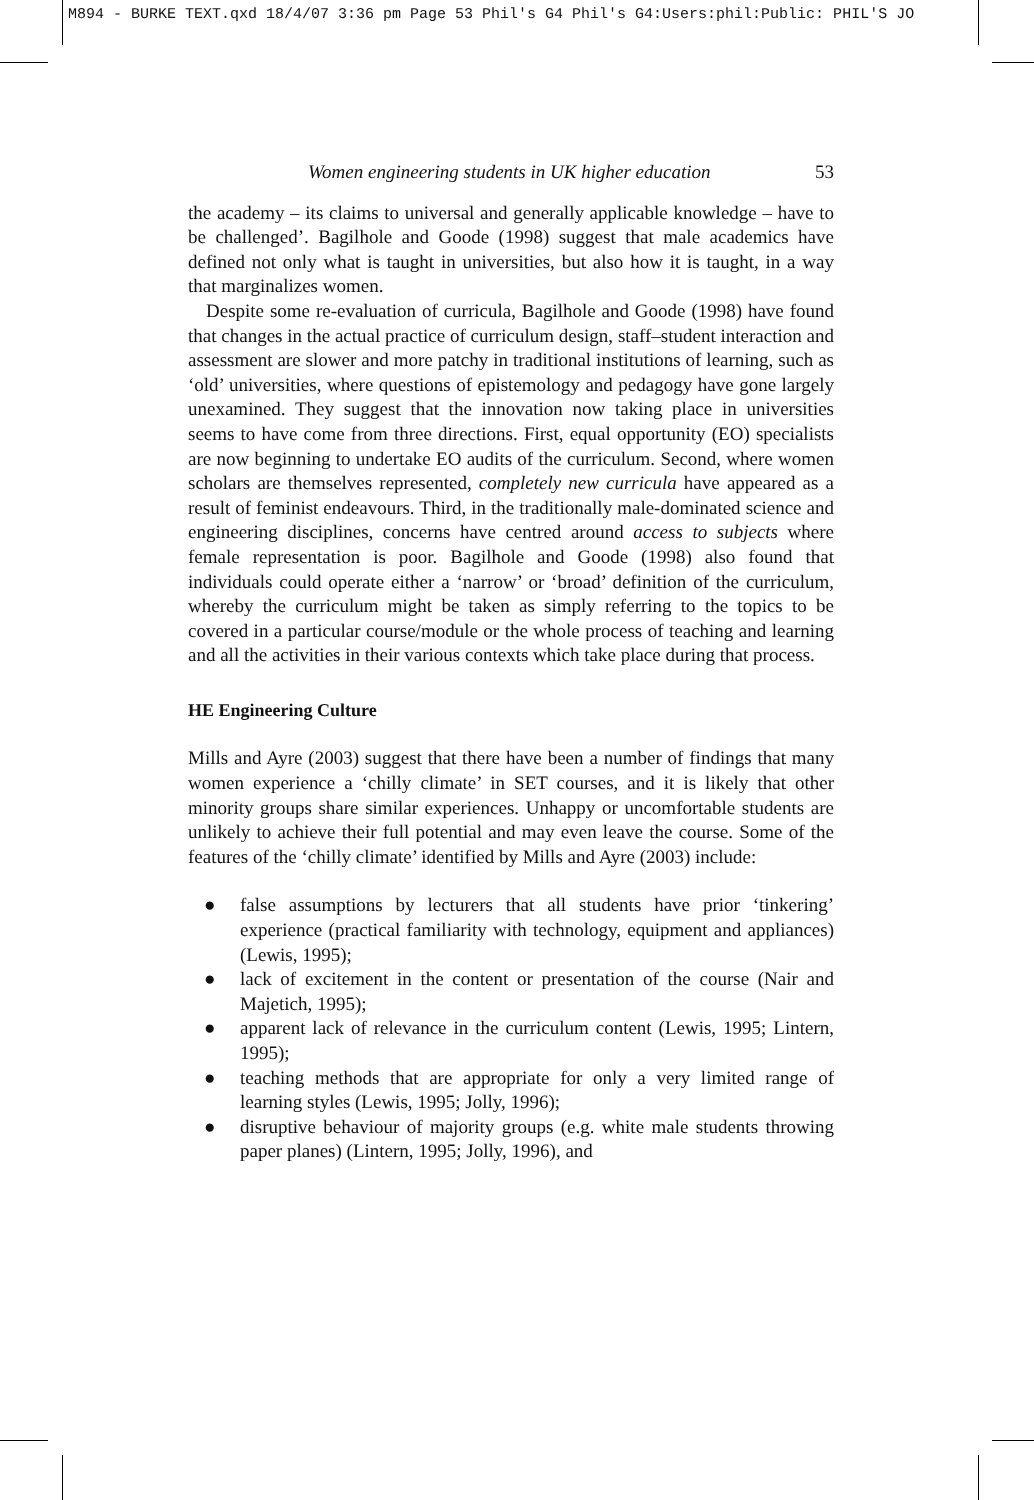M894 - BURKE TEXT.qxd 18/4/07 3:36 pm Page 53 Phil's G4 Phil's G4:Users:phil:Public: PHIL'S JO
Women engineering students in UK higher education 53
the academy – its claims to universal and generally applicable knowledge – have to be challenged’. Bagilhole and Goode (1998) suggest that male academics have defined not only what is taught in universities, but also how it is taught, in a way that marginalizes women.
Despite some re-evaluation of curricula, Bagilhole and Goode (1998) have found that changes in the actual practice of curriculum design, staff–student interaction and assessment are slower and more patchy in traditional institutions of learning, such as ‘old’ universities, where questions of epistemology and pedagogy have gone largely unexamined. They suggest that the innovation now taking place in universities seems to have come from three directions. First, equal opportunity (EO) specialists are now beginning to undertake EO audits of the curriculum. Second, where women scholars are themselves represented, completely new curricula have appeared as a result of feminist endeavours. Third, in the traditionally male-dominated science and engineering disciplines, concerns have centred around access to subjects where female representation is poor. Bagilhole and Goode (1998) also found that individuals could operate either a ‘narrow’ or ‘broad’ definition of the curriculum, whereby the curriculum might be taken as simply referring to the topics to be covered in a particular course/module or the whole process of teaching and learning and all the activities in their various contexts which take place during that process.
HE Engineering Culture
Mills and Ayre (2003) suggest that there have been a number of findings that many women experience a ‘chilly climate’ in SET courses, and it is likely that other minority groups share similar experiences. Unhappy or uncomfortable students are unlikely to achieve their full potential and may even leave the course. Some of the features of the ‘chilly climate’ identified by Mills and Ayre (2003) include:
● false assumptions by lecturers that all students have prior ‘tinkering’ experience (practical familiarity with technology, equipment and appliances) (Lewis, 1995);
● lack of excitement in the content or presentation of the course (Nair and Majetich, 1995);
● apparent lack of relevance in the curriculum content (Lewis, 1995; Lintern, 1995);
● teaching methods that are appropriate for only a very limited range of learning styles (Lewis, 1995; Jolly, 1996);
● disruptive behaviour of majority groups (e.g. white male students throwing paper planes) (Lintern, 1995; Jolly, 1996), and